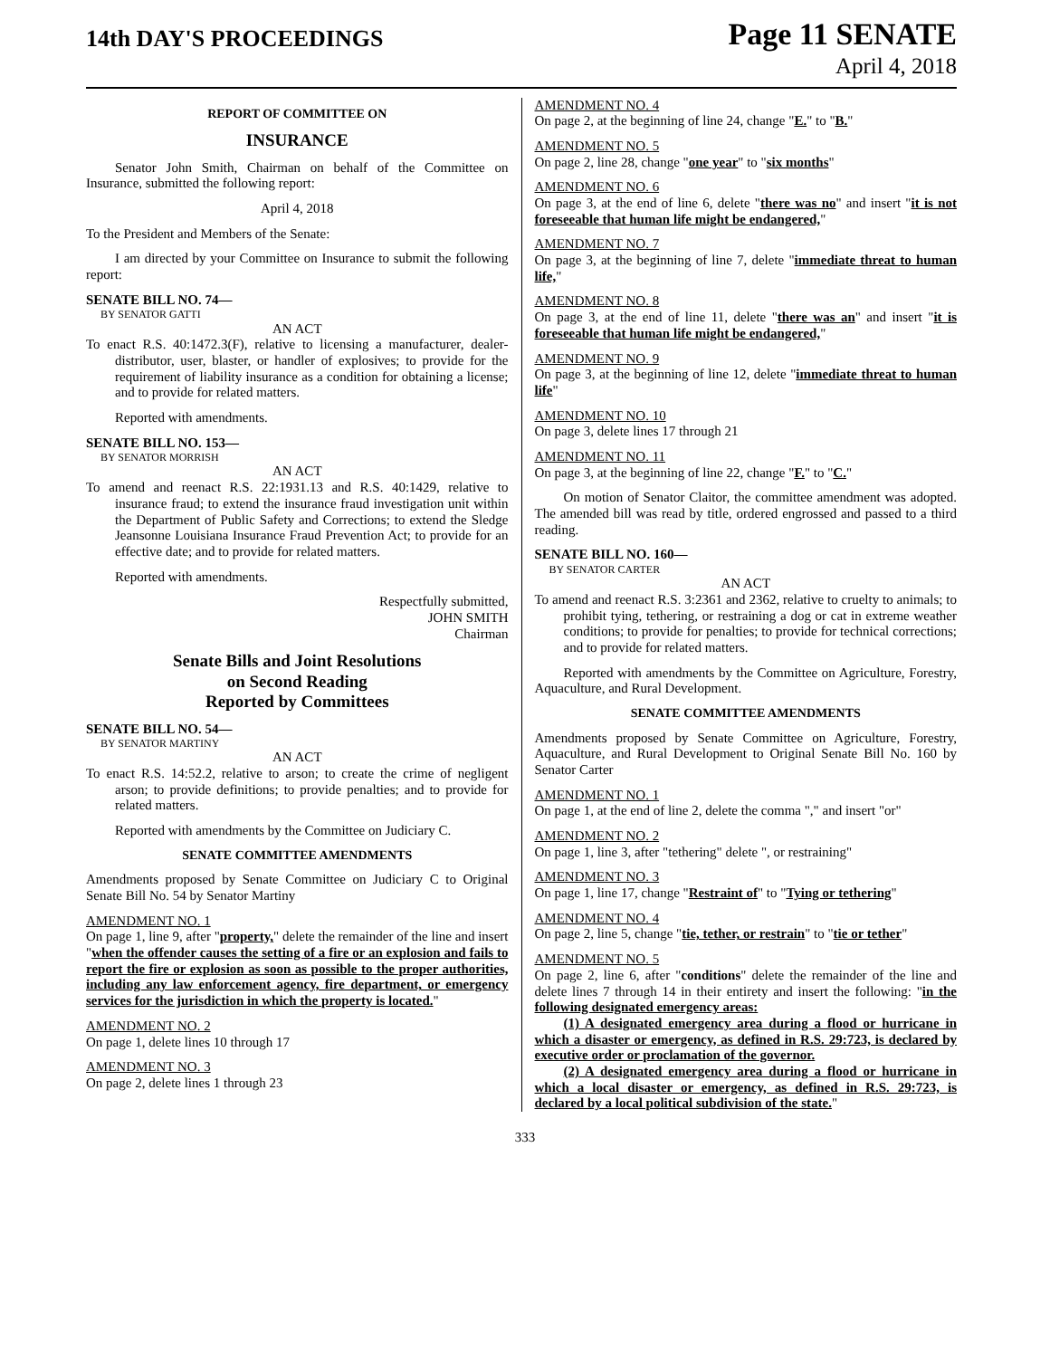14th DAY'S PROCEEDINGS
Page 11 SENATE
April 4, 2018
REPORT OF COMMITTEE ON
INSURANCE
Senator John Smith, Chairman on behalf of the Committee on Insurance, submitted the following report:
April 4, 2018
To the President and Members of the Senate:
I am directed by your Committee on Insurance to submit the following report:
SENATE BILL NO. 74—
BY SENATOR GATTI
AN ACT
To enact R.S. 40:1472.3(F), relative to licensing a manufacturer, dealer-distributor, user, blaster, or handler of explosives; to provide for the requirement of liability insurance as a condition for obtaining a license; and to provide for related matters.
Reported with amendments.
SENATE BILL NO. 153—
BY SENATOR MORRISH
AN ACT
To amend and reenact R.S. 22:1931.13 and R.S. 40:1429, relative to insurance fraud; to extend the insurance fraud investigation unit within the Department of Public Safety and Corrections; to extend the Sledge Jeansonne Louisiana Insurance Fraud Prevention Act; to provide for an effective date; and to provide for related matters.
Reported with amendments.
Respectfully submitted,
JOHN SMITH
Chairman
Senate Bills and Joint Resolutions
on Second Reading
Reported by Committees
SENATE BILL NO. 54—
BY SENATOR MARTINY
AN ACT
To enact R.S. 14:52.2, relative to arson; to create the crime of negligent arson; to provide definitions; to provide penalties; and to provide for related matters.
Reported with amendments by the Committee on Judiciary C.
SENATE COMMITTEE AMENDMENTS
Amendments proposed by Senate Committee on Judiciary C to Original Senate Bill No. 54 by Senator Martiny
AMENDMENT NO. 1
On page 1, line 9, after "property," delete the remainder of the line and insert "when the offender causes the setting of a fire or an explosion and fails to report the fire or explosion as soon as possible to the proper authorities, including any law enforcement agency, fire department, or emergency services for the jurisdiction in which the property is located."
AMENDMENT NO. 2
On page 1, delete lines 10 through 17
AMENDMENT NO. 3
On page 2, delete lines 1 through 23
AMENDMENT NO. 4
On page 2, at the beginning of line 24, change "E." to "B."
AMENDMENT NO. 5
On page 2, line 28, change "one year" to "six months"
AMENDMENT NO. 6
On page 3, at the end of line 6, delete "there was no" and insert "it is not foreseeable that human life might be endangered,"
AMENDMENT NO. 7
On page 3, at the beginning of line 7, delete "immediate threat to human life,"
AMENDMENT NO. 8
On page 3, at the end of line 11, delete "there was an" and insert "it is foreseeable that human life might be endangered,"
AMENDMENT NO. 9
On page 3, at the beginning of line 12, delete "immediate threat to human life"
AMENDMENT NO. 10
On page 3, delete lines 17 through 21
AMENDMENT NO. 11
On page 3, at the beginning of line 22, change "F." to "C."
On motion of Senator Claitor, the committee amendment was adopted. The amended bill was read by title, ordered engrossed and passed to a third reading.
SENATE BILL NO. 160—
BY SENATOR CARTER
AN ACT
To amend and reenact R.S. 3:2361 and 2362, relative to cruelty to animals; to prohibit tying, tethering, or restraining a dog or cat in extreme weather conditions; to provide for penalties; to provide for technical corrections; and to provide for related matters.
Reported with amendments by the Committee on Agriculture, Forestry, Aquaculture, and Rural Development.
SENATE COMMITTEE AMENDMENTS
Amendments proposed by Senate Committee on Agriculture, Forestry, Aquaculture, and Rural Development to Original Senate Bill No. 160 by Senator Carter
AMENDMENT NO. 1
On page 1, at the end of line 2, delete the comma "," and insert "or"
AMENDMENT NO. 2
On page 1, line 3, after "tethering" delete ", or restraining"
AMENDMENT NO. 3
On page 1, line 17, change "Restraint of" to "Tying or tethering"
AMENDMENT NO. 4
On page 2, line 5, change "tie, tether, or restrain" to "tie or tether"
AMENDMENT NO. 5
On page 2, line 6, after "conditions" delete the remainder of the line and delete lines 7 through 14 in their entirety and insert the following: "in the following designated emergency areas:
(1) A designated emergency area during a flood or hurricane in which a disaster or emergency, as defined in R.S. 29:723, is declared by executive order or proclamation of the governor.
(2) A designated emergency area during a flood or hurricane in which a local disaster or emergency, as defined in R.S. 29:723, is declared by a local political subdivision of the state."
333